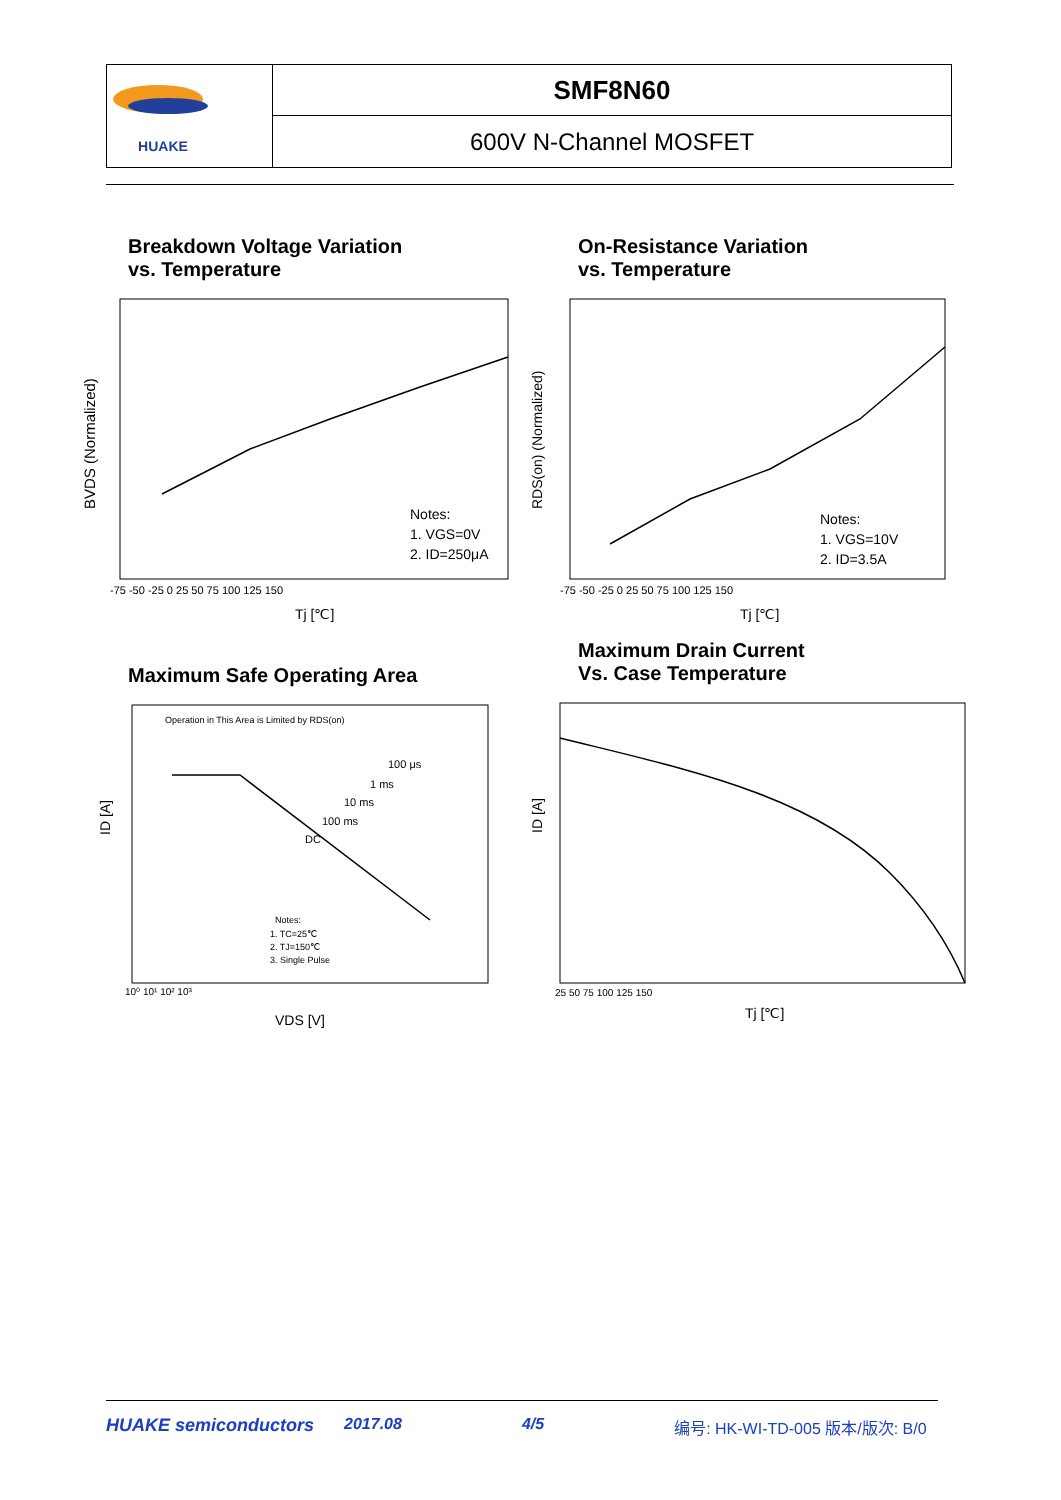| HUAKE | SMF8N60 |
| | 600V N-Channel MOSFET |
Breakdown Voltage Variation
vs. Temperature
Notes:
1. VGS=0V
2. ID=250μA
BVDS (Normalized)
-75 -50 -25 0 25 50 75 100 125 150
Tj [℃]
On-Resistance Variation
vs. Temperature
Notes:
1. VGS=10V
2. ID=3.5A
RDS(on) (Normalized)
-75 -50 -25 0 25 50 75 100 125 150
Tj [℃]
Maximum Safe Operating Area
Operation in This Area is Limited by RDS(on)
100 μs
1 ms
10 ms
100 ms
DC
Notes:
1. TC=25℃
2. TJ=150℃
3. Single Pulse
ID [A]
10⁰ 10¹ 10² 10³
VDS [V]
Maximum Drain Current
Vs. Case Temperature
ID [A]
25 50 75 100 125 150
Tj [℃]
HUAKE semiconductors 2017.08 4/5 编号: HK-WI-TD-005 版本/版次: B/0